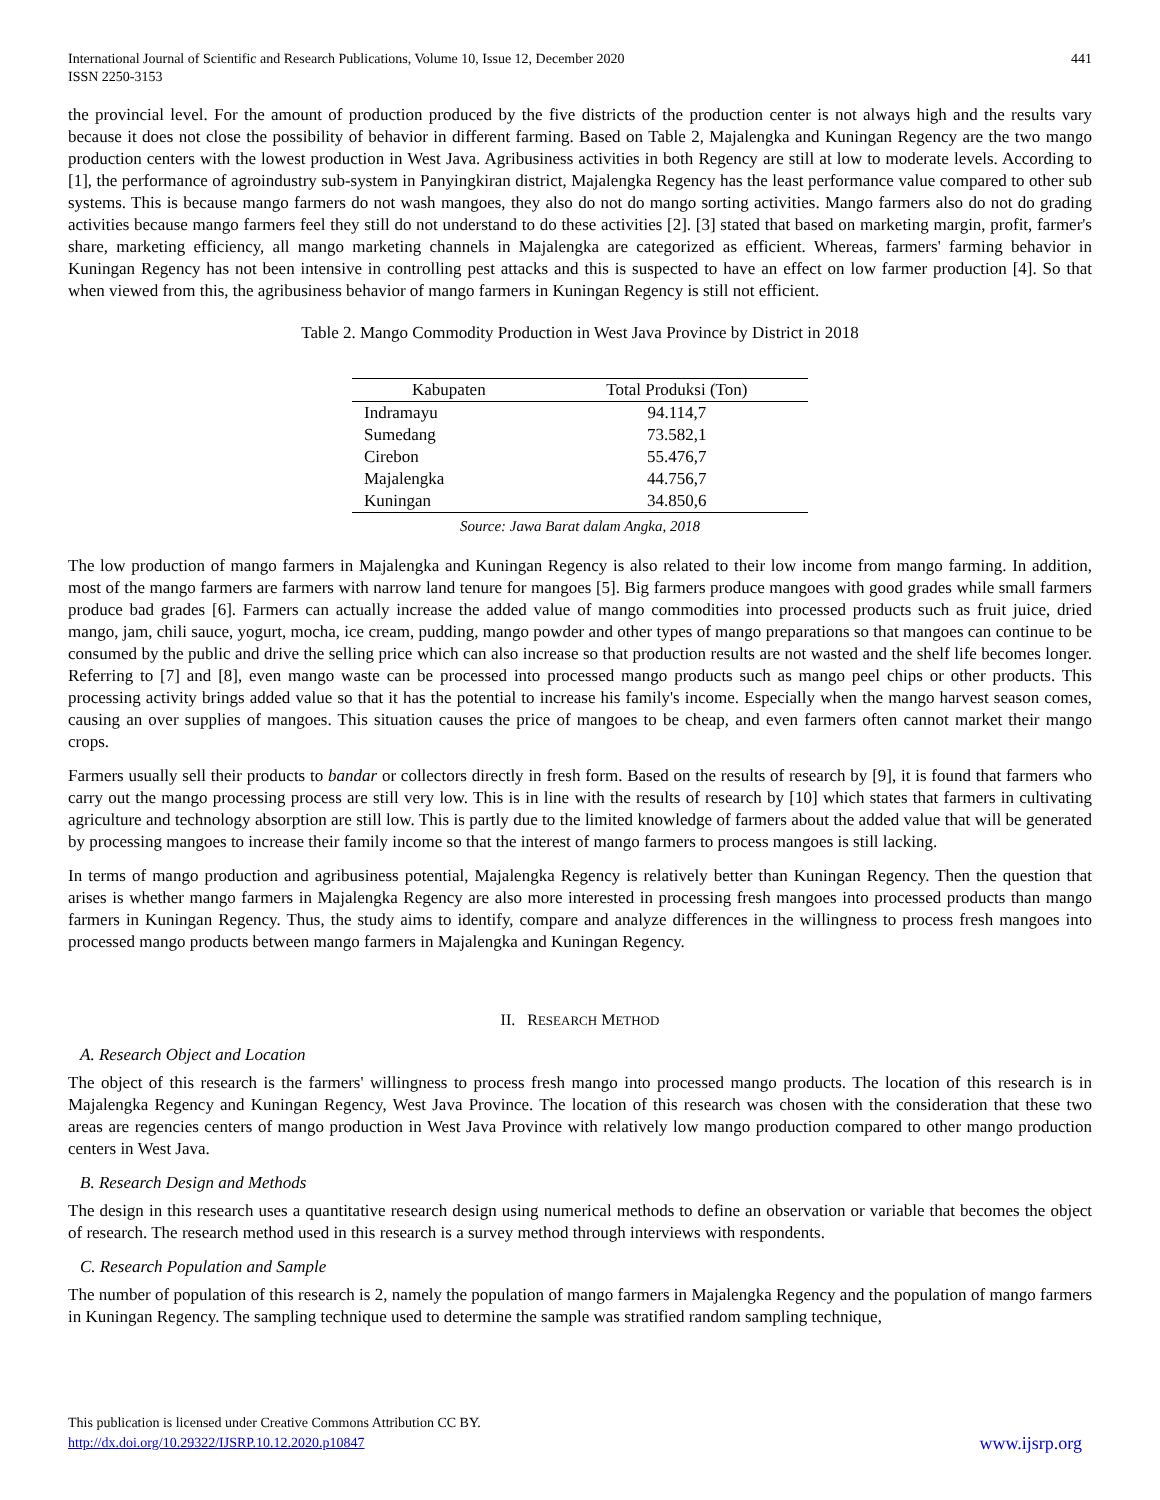International Journal of Scientific and Research Publications, Volume 10, Issue 12, December 2020
ISSN 2250-3153
441
the provincial level. For the amount of production produced by the five districts of the production center is not always high and the results vary because it does not close the possibility of behavior in different farming. Based on Table 2, Majalengka and Kuningan Regency are the two mango production centers with the lowest production in West Java. Agribusiness activities in both Regency are still at low to moderate levels. According to [1], the performance of agroindustry sub-system in Panyingkiran district, Majalengka Regency has the least performance value compared to other sub systems. This is because mango farmers do not wash mangoes, they also do not do mango sorting activities. Mango farmers also do not do grading activities because mango farmers feel they still do not understand to do these activities [2]. [3] stated that based on marketing margin, profit, farmer's share, marketing efficiency, all mango marketing channels in Majalengka are categorized as efficient. Whereas, farmers' farming behavior in Kuningan Regency has not been intensive in controlling pest attacks and this is suspected to have an effect on low farmer production [4]. So that when viewed from this, the agribusiness behavior of mango farmers in Kuningan Regency is still not efficient.
Table 2. Mango Commodity Production in West Java Province by District in 2018
| Kabupaten | Total Produksi (Ton) |
| --- | --- |
| Indramayu | 94.114,7 |
| Sumedang | 73.582,1 |
| Cirebon | 55.476,7 |
| Majalengka | 44.756,7 |
| Kuningan | 34.850,6 |
Source: Jawa Barat dalam Angka, 2018
The low production of mango farmers in Majalengka and Kuningan Regency is also related to their low income from mango farming. In addition, most of the mango farmers are farmers with narrow land tenure for mangoes [5]. Big farmers produce mangoes with good grades while small farmers produce bad grades [6]. Farmers can actually increase the added value of mango commodities into processed products such as fruit juice, dried mango, jam, chili sauce, yogurt, mocha, ice cream, pudding, mango powder and other types of mango preparations so that mangoes can continue to be consumed by the public and drive the selling price which can also increase so that production results are not wasted and the shelf life becomes longer. Referring to [7] and [8], even mango waste can be processed into processed mango products such as mango peel chips or other products. This processing activity brings added value so that it has the potential to increase his family's income. Especially when the mango harvest season comes, causing an over supplies of mangoes. This situation causes the price of mangoes to be cheap, and even farmers often cannot market their mango crops.
Farmers usually sell their products to bandar or collectors directly in fresh form. Based on the results of research by [9], it is found that farmers who carry out the mango processing process are still very low. This is in line with the results of research by [10] which states that farmers in cultivating agriculture and technology absorption are still low. This is partly due to the limited knowledge of farmers about the added value that will be generated by processing mangoes to increase their family income so that the interest of mango farmers to process mangoes is still lacking.
In terms of mango production and agribusiness potential, Majalengka Regency is relatively better than Kuningan Regency. Then the question that arises is whether mango farmers in Majalengka Regency are also more interested in processing fresh mangoes into processed products than mango farmers in Kuningan Regency. Thus, the study aims to identify, compare and analyze differences in the willingness to process fresh mangoes into processed mango products between mango farmers in Majalengka and Kuningan Regency.
II. RESEARCH METHOD
A. Research Object and Location
The object of this research is the farmers' willingness to process fresh mango into processed mango products. The location of this research is in Majalengka Regency and Kuningan Regency, West Java Province. The location of this research was chosen with the consideration that these two areas are regencies centers of mango production in West Java Province with relatively low mango production compared to other mango production centers in West Java.
B. Research Design and Methods
The design in this research uses a quantitative research design using numerical methods to define an observation or variable that becomes the object of research. The research method used in this research is a survey method through interviews with respondents.
C. Research Population and Sample
The number of population of this research is 2, namely the population of mango farmers in Majalengka Regency and the population of mango farmers in Kuningan Regency. The sampling technique used to determine the sample was stratified random sampling technique,
This publication is licensed under Creative Commons Attribution CC BY.
http://dx.doi.org/10.29322/IJSRP.10.12.2020.p10847
www.ijsrp.org